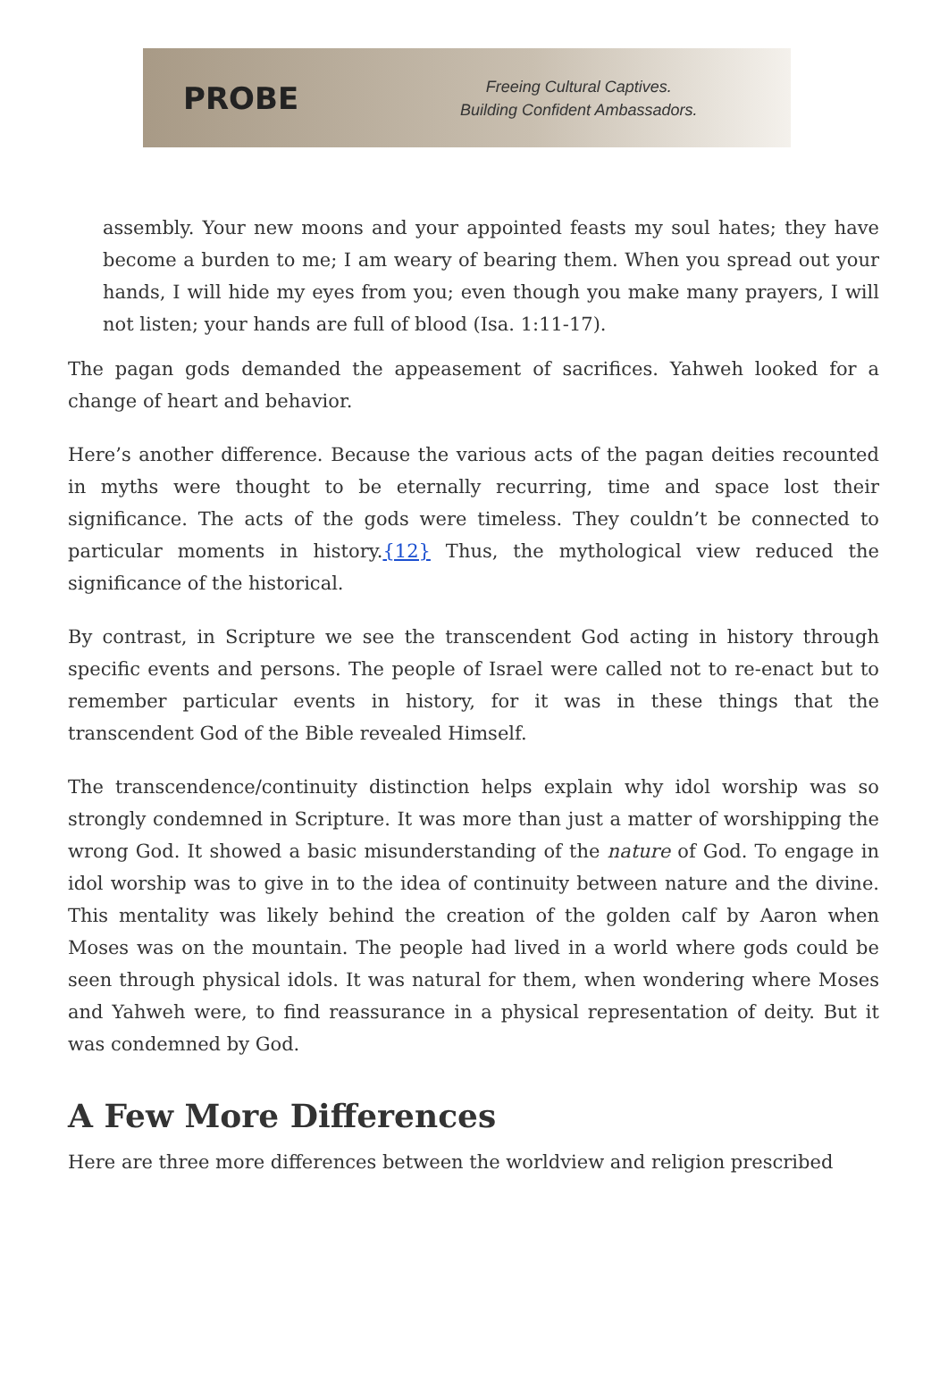PROBE
Freeing Cultural Captives.
Building Confident Ambassadors.
assembly. Your new moons and your appointed feasts my soul hates; they have become a burden to me; I am weary of bearing them. When you spread out your hands, I will hide my eyes from you; even though you make many prayers, I will not listen; your hands are full of blood (Isa. 1:11-17).
The pagan gods demanded the appeasement of sacrifices. Yahweh looked for a change of heart and behavior.
Here’s another difference. Because the various acts of the pagan deities recounted in myths were thought to be eternally recurring, time and space lost their significance. The acts of the gods were timeless. They couldn’t be connected to particular moments in history.{12} Thus, the mythological view reduced the significance of the historical.
By contrast, in Scripture we see the transcendent God acting in history through specific events and persons. The people of Israel were called not to re-enact but to remember particular events in history, for it was in these things that the transcendent God of the Bible revealed Himself.
The transcendence/continuity distinction helps explain why idol worship was so strongly condemned in Scripture. It was more than just a matter of worshipping the wrong God. It showed a basic misunderstanding of the nature of God. To engage in idol worship was to give in to the idea of continuity between nature and the divine. This mentality was likely behind the creation of the golden calf by Aaron when Moses was on the mountain. The people had lived in a world where gods could be seen through physical idols. It was natural for them, when wondering where Moses and Yahweh were, to find reassurance in a physical representation of deity. But it was condemned by God.
A Few More Differences
Here are three more differences between the worldview and religion prescribed